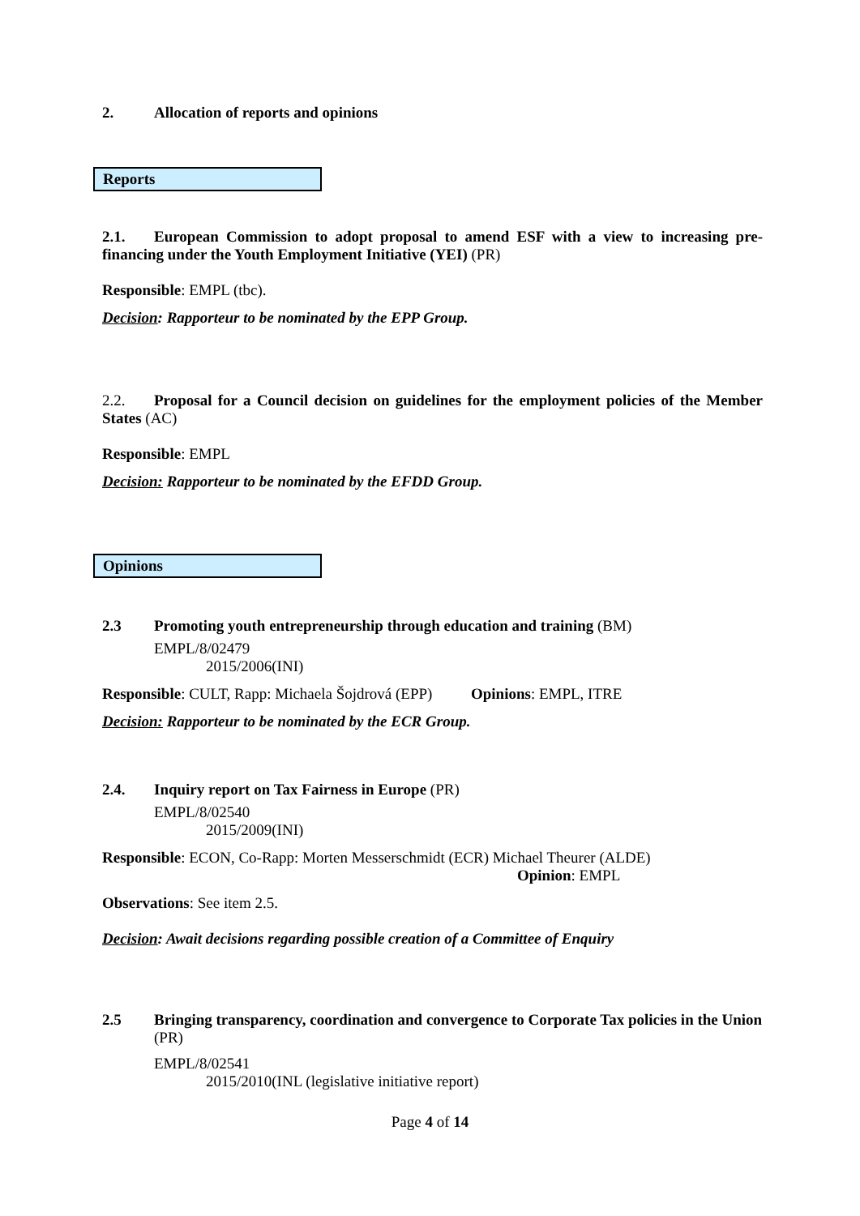2. Allocation of reports and opinions
Reports
2.1. European Commission to adopt proposal to amend ESF with a view to increasing pre-financing under the Youth Employment Initiative (YEI) (PR)
Responsible: EMPL (tbc).
Decision: Rapporteur to be nominated by the EPP Group.
2.2. Proposal for a Council decision on guidelines for the employment policies of the Member States (AC)
Responsible: EMPL
Decision: Rapporteur to be nominated by the EFDD Group.
Opinions
2.3 Promoting youth entrepreneurship through education and training (BM)
EMPL/8/02479
2015/2006(INI)
Responsible: CULT, Rapp: Michaela Šojdrová (EPP) Opinions: EMPL, ITRE
Decision: Rapporteur to be nominated by the ECR Group.
2.4. Inquiry report on Tax Fairness in Europe (PR)
EMPL/8/02540
2015/2009(INI)
Responsible: ECON, Co-Rapp: Morten Messerschmidt (ECR) Michael Theurer (ALDE)
Opinion: EMPL
Observations: See item 2.5.
Decision: Await decisions regarding possible creation of a Committee of Enquiry
2.5 Bringing transparency, coordination and convergence to Corporate Tax policies in the Union (PR)
EMPL/8/02541
2015/2010(INL (legislative initiative report)
Page 4 of 14